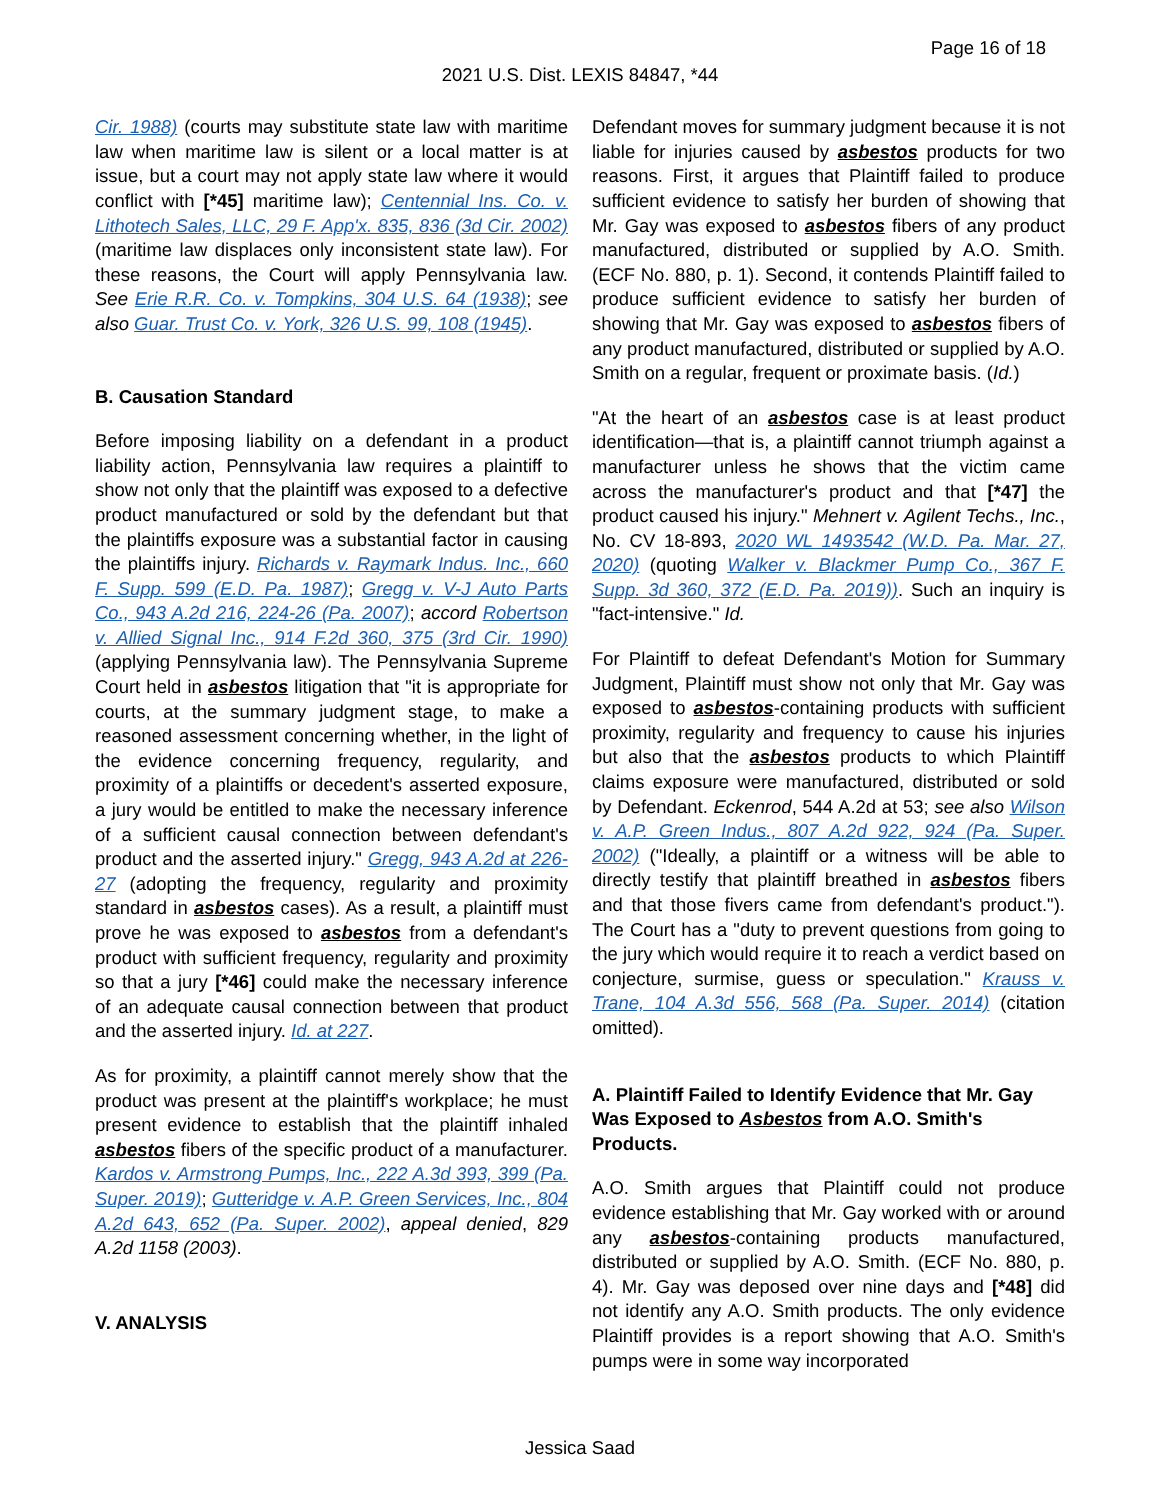Page 16 of 18
2021 U.S. Dist. LEXIS 84847, *44
Cir. 1988) (courts may substitute state law with maritime law when maritime law is silent or a local matter is at issue, but a court may not apply state law where it would conflict with [*45] maritime law); Centennial Ins. Co. v. Lithotech Sales, LLC, 29 F. App'x. 835, 836 (3d Cir. 2002) (maritime law displaces only inconsistent state law). For these reasons, the Court will apply Pennsylvania law. See Erie R.R. Co. v. Tompkins, 304 U.S. 64 (1938); see also Guar. Trust Co. v. York, 326 U.S. 99, 108 (1945).
B. Causation Standard
Before imposing liability on a defendant in a product liability action, Pennsylvania law requires a plaintiff to show not only that the plaintiff was exposed to a defective product manufactured or sold by the defendant but that the plaintiffs exposure was a substantial factor in causing the plaintiffs injury. Richards v. Raymark Indus. Inc., 660 F. Supp. 599 (E.D. Pa. 1987); Gregg v. V-J Auto Parts Co., 943 A.2d 216, 224-26 (Pa. 2007); accord Robertson v. Allied Signal Inc., 914 F.2d 360, 375 (3rd Cir. 1990) (applying Pennsylvania law). The Pennsylvania Supreme Court held in asbestos litigation that "it is appropriate for courts, at the summary judgment stage, to make a reasoned assessment concerning whether, in the light of the evidence concerning frequency, regularity, and proximity of a plaintiffs or decedent's asserted exposure, a jury would be entitled to make the necessary inference of a sufficient causal connection between defendant's product and the asserted injury." Gregg, 943 A.2d at 226-27 (adopting the frequency, regularity and proximity standard in asbestos cases). As a result, a plaintiff must prove he was exposed to asbestos from a defendant's product with sufficient frequency, regularity and proximity so that a jury [*46] could make the necessary inference of an adequate causal connection between that product and the asserted injury. Id. at 227.
As for proximity, a plaintiff cannot merely show that the product was present at the plaintiff's workplace; he must present evidence to establish that the plaintiff inhaled asbestos fibers of the specific product of a manufacturer. Kardos v. Armstrong Pumps, Inc., 222 A.3d 393, 399 (Pa. Super. 2019); Gutteridge v. A.P. Green Services, Inc., 804 A.2d 643, 652 (Pa. Super. 2002), appeal denied, 829 A.2d 1158 (2003).
V. ANALYSIS
Defendant moves for summary judgment because it is not liable for injuries caused by asbestos products for two reasons. First, it argues that Plaintiff failed to produce sufficient evidence to satisfy her burden of showing that Mr. Gay was exposed to asbestos fibers of any product manufactured, distributed or supplied by A.O. Smith. (ECF No. 880, p. 1). Second, it contends Plaintiff failed to produce sufficient evidence to satisfy her burden of showing that Mr. Gay was exposed to asbestos fibers of any product manufactured, distributed or supplied by A.O. Smith on a regular, frequent or proximate basis. (Id.)
"At the heart of an asbestos case is at least product identification—that is, a plaintiff cannot triumph against a manufacturer unless he shows that the victim came across the manufacturer's product and that [*47] the product caused his injury." Mehnert v. Agilent Techs., Inc., No. CV 18-893, 2020 WL 1493542 (W.D. Pa. Mar. 27, 2020) (quoting Walker v. Blackmer Pump Co., 367 F. Supp. 3d 360, 372 (E.D. Pa. 2019)). Such an inquiry is "fact-intensive." Id.
For Plaintiff to defeat Defendant's Motion for Summary Judgment, Plaintiff must show not only that Mr. Gay was exposed to asbestos-containing products with sufficient proximity, regularity and frequency to cause his injuries but also that the asbestos products to which Plaintiff claims exposure were manufactured, distributed or sold by Defendant. Eckenrod, 544 A.2d at 53; see also Wilson v. A.P. Green Indus., 807 A.2d 922, 924 (Pa. Super. 2002) ("Ideally, a plaintiff or a witness will be able to directly testify that plaintiff breathed in asbestos fibers and that those fivers came from defendant's product."). The Court has a "duty to prevent questions from going to the jury which would require it to reach a verdict based on conjecture, surmise, guess or speculation." Krauss v. Trane, 104 A.3d 556, 568 (Pa. Super. 2014) (citation omitted).
A. Plaintiff Failed to Identify Evidence that Mr. Gay Was Exposed to Asbestos from A.O. Smith's Products.
A.O. Smith argues that Plaintiff could not produce evidence establishing that Mr. Gay worked with or around any asbestos-containing products manufactured, distributed or supplied by A.O. Smith. (ECF No. 880, p. 4). Mr. Gay was deposed over nine days and [*48] did not identify any A.O. Smith products. The only evidence Plaintiff provides is a report showing that A.O. Smith's pumps were in some way incorporated
Jessica Saad